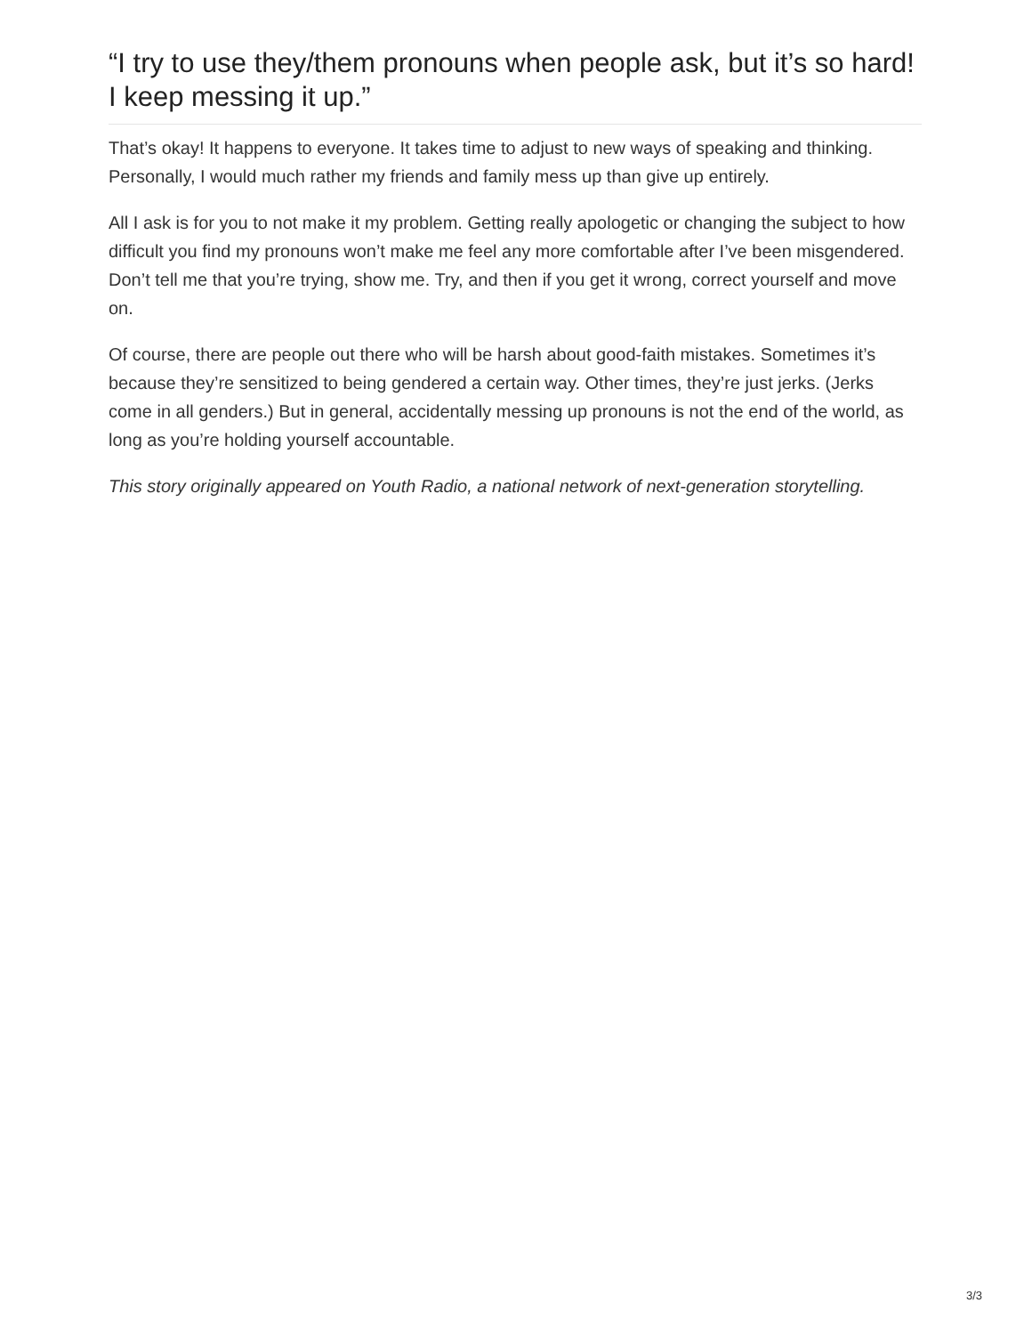“I try to use they/them pronouns when people ask, but it’s so hard! I keep messing it up.”
That’s okay! It happens to everyone. It takes time to adjust to new ways of speaking and thinking. Personally, I would much rather my friends and family mess up than give up entirely.
All I ask is for you to not make it my problem. Getting really apologetic or changing the subject to how difficult you find my pronouns won’t make me feel any more comfortable after I’ve been misgendered. Don’t tell me that you’re trying, show me. Try, and then if you get it wrong, correct yourself and move on.
Of course, there are people out there who will be harsh about good-faith mistakes. Sometimes it’s because they’re sensitized to being gendered a certain way. Other times, they’re just jerks. (Jerks come in all genders.) But in general, accidentally messing up pronouns is not the end of the world, as long as you’re holding yourself accountable.
This story originally appeared on Youth Radio, a national network of next-generation storytelling.
3/3